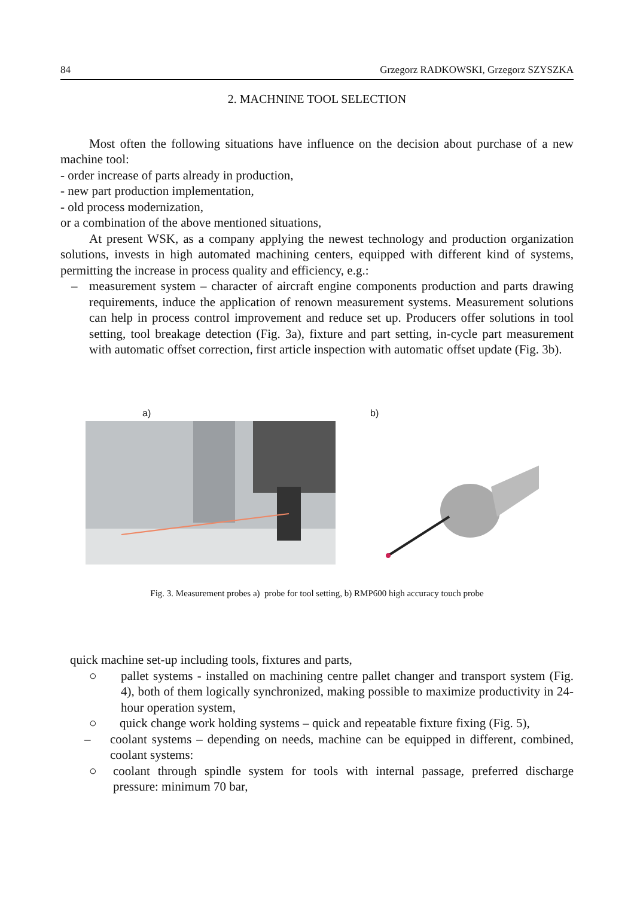84 Grzegorz RADKOWSKI, Grzegorz SZYSZKA
2. MACHNINE TOOL SELECTION
Most often the following situations have influence on the decision about purchase of a new machine tool:
- order increase of parts already in production,
- new part production implementation,
- old process modernization,
or a combination of the above mentioned situations,
At present WSK, as a company applying the newest technology and production organization solutions, invests in high automated machining centers, equipped with different kind of systems, permitting the increase in process quality and efficiency, e.g.:
– measurement system – character of aircraft engine components production and parts drawing requirements, induce the application of renown measurement systems. Measurement solutions can help in process control improvement and reduce set up. Producers offer solutions in tool setting, tool breakage detection (Fig. 3a), fixture and part setting, in-cycle part measurement with automatic offset correction, first article inspection with automatic offset update (Fig. 3b).
a) b)
Fig. 3. Measurement probes a) probe for tool setting, b) RMP600 high accuracy touch probe
quick machine set-up including tools, fixtures and parts,
○ pallet systems - installed on machining centre pallet changer and transport system (Fig. 4), both of them logically synchronized, making possible to maximize productivity in 24-hour operation system,
○ quick change work holding systems – quick and repeatable fixture fixing (Fig. 5),
– coolant systems – depending on needs, machine can be equipped in different, combined, coolant systems:
○ coolant through spindle system for tools with internal passage, preferred discharge pressure: minimum 70 bar,